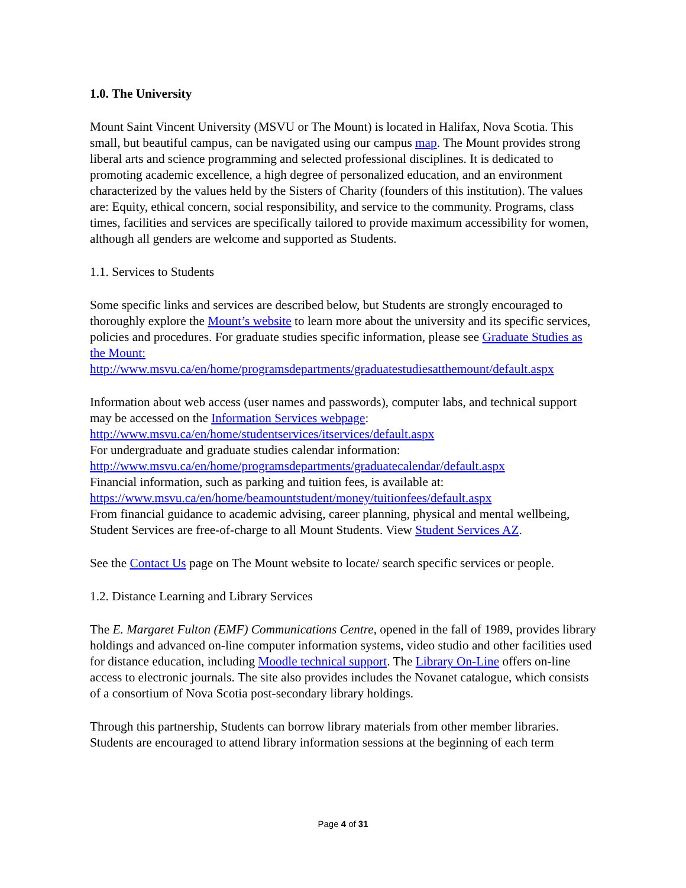1.0. The University
Mount Saint Vincent University (MSVU or The Mount) is located in Halifax, Nova Scotia. This small, but beautiful campus, can be navigated using our campus map. The Mount provides strong liberal arts and science programming and selected professional disciplines. It is dedicated to promoting academic excellence, a high degree of personalized education, and an environment characterized by the values held by the Sisters of Charity (founders of this institution). The values are: Equity, ethical concern, social responsibility, and service to the community. Programs, class times, facilities and services are specifically tailored to provide maximum accessibility for women, although all genders are welcome and supported as Students.
1.1. Services to Students
Some specific links and services are described below, but Students are strongly encouraged to thoroughly explore the Mount’s website to learn more about the university and its specific services, policies and procedures. For graduate studies specific information, please see Graduate Studies as the Mount:
http://www.msvu.ca/en/home/programsdepartments/graduatestudiesatthemount/default.aspx
Information about web access (user names and passwords), computer labs, and technical support may be accessed on the Information Services webpage:
http://www.msvu.ca/en/home/studentservices/itservices/default.aspx
For undergraduate and graduate studies calendar information:
http://www.msvu.ca/en/home/programsdepartments/graduatecalendar/default.aspx
Financial information, such as parking and tuition fees, is available at:
https://www.msvu.ca/en/home/beamountstudent/money/tuitionfees/default.aspx
From financial guidance to academic advising, career planning, physical and mental wellbeing, Student Services are free-of-charge to all Mount Students. View Student Services AZ.
See the Contact Us page on The Mount website to locate/ search specific services or people.
1.2. Distance Learning and Library Services
The E. Margaret Fulton (EMF) Communications Centre, opened in the fall of 1989, provides library holdings and advanced on-line computer information systems, video studio and other facilities used for distance education, including Moodle technical support. The Library On-Line offers on-line access to electronic journals. The site also provides includes the Novanet catalogue, which consists of a consortium of Nova Scotia post-secondary library holdings.
Through this partnership, Students can borrow library materials from other member libraries. Students are encouraged to attend library information sessions at the beginning of each term
Page 4 of 31